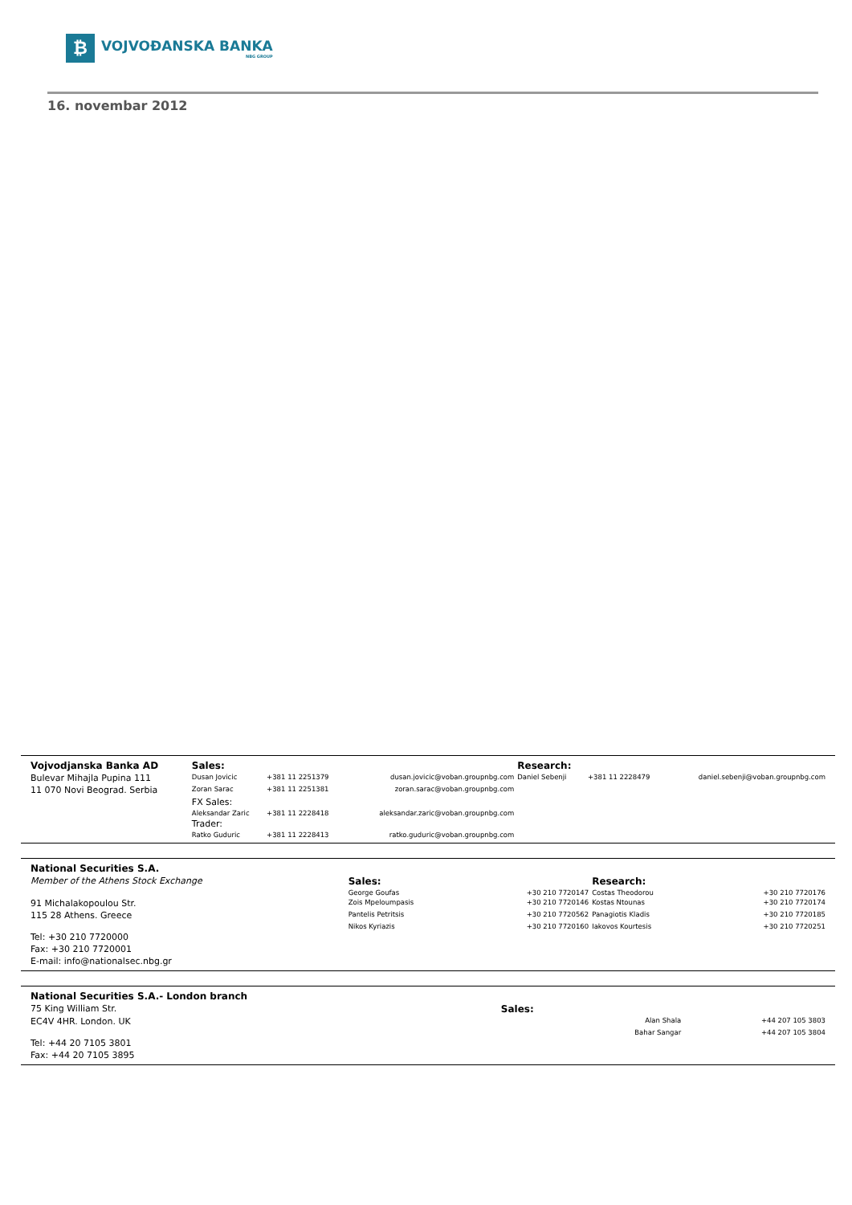₿
VOJVOĐANSKA BANKA
NBG GROUP
16. novembar 2012
| Vojvodjanska Banka AD | Sales: | | | Research: | | |
| Bulevar Mihajla Pupina 111 | Dusan Jovicic | +381 11 2251379 | dusan.jovicic@voban.groupnbg.com | Daniel Sebenji | +381 11 2228479 | daniel.sebenji@voban.groupnbg.com |
| 11 070 Novi Beograd. Serbia | Zoran Sarac | +381 11 2251381 | zoran.sarac@voban.groupnbg.com | | | |
| | FX Sales: | | | | | |
| | Aleksandar Zaric | +381 11 2228418 | aleksandar.zaric@voban.groupnbg.com | | | |
| | Trader: | | | | | |
| | Ratko Guduric | +381 11 2228413 | ratko.guduric@voban.groupnbg.com | | | |
| National Securities S.A. | | | | |
| Member of the Athens Stock Exchange | Sales: | | Research: | |
| | George Goufas | +30 210 7720147 | Costas Theodorou | +30 210 7720176 |
| 91 Michalakopoulou Str. | Zois Mpeloumpasis | +30 210 7720146 | Kostas Ntounas | +30 210 7720174 |
| 115 28 Athens. Greece | Pantelis Petritsis | +30 210 7720562 | Panagiotis Kladis | +30 210 7720185 |
| | Nikos Kyriazis | +30 210 7720160 | Iakovos Kourtesis | +30 210 7720251 |
| Tel: +30 210 7720000 | | | | |
| Fax: +30 210 7720001 | | | | |
| E-mail: info@nationalsec.nbg.gr | | | | |
| National Securities S.A.- London branch | | | |
| 75 King William Str. | Sales: | | |
| EC4V 4HR. London. UK | | Alan Shala | +44 207 105 3803 |
| | | Bahar Sangar | +44 207 105 3804 |
| Tel: +44 20 7105 3801 | | | |
| Fax: +44 20 7105 3895 | | | |